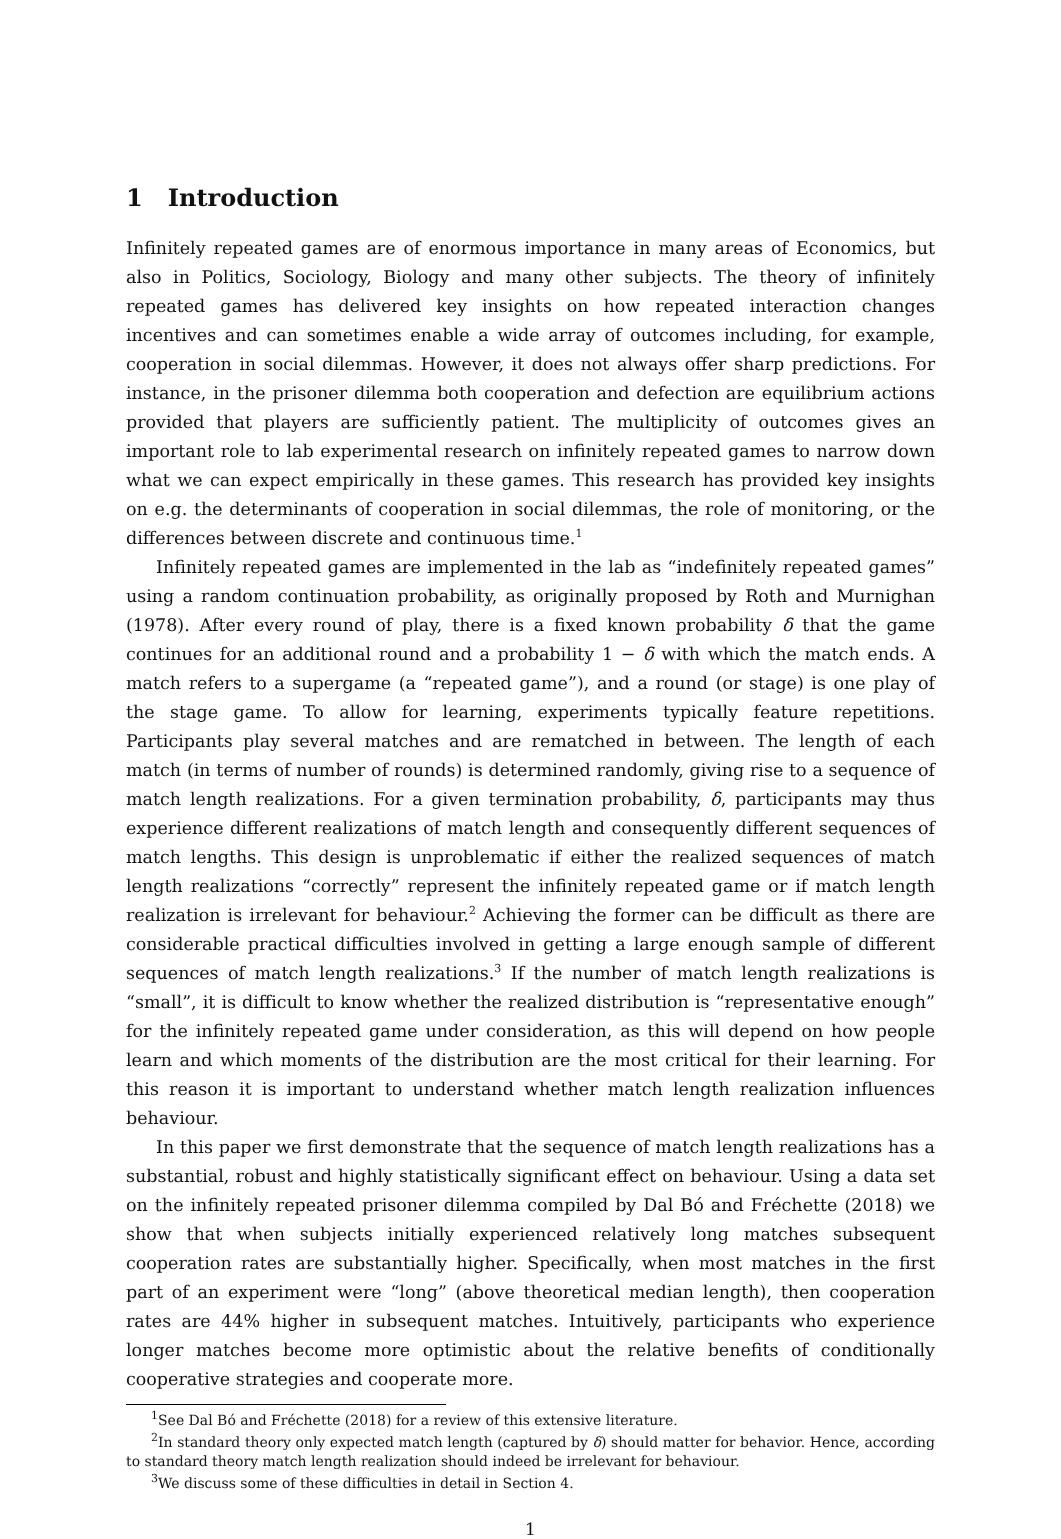1 Introduction
Infinitely repeated games are of enormous importance in many areas of Economics, but also in Politics, Sociology, Biology and many other subjects. The theory of infinitely repeated games has delivered key insights on how repeated interaction changes incentives and can sometimes enable a wide array of outcomes including, for example, cooperation in social dilemmas. However, it does not always offer sharp predictions. For instance, in the prisoner dilemma both cooperation and defection are equilibrium actions provided that players are sufficiently patient. The multiplicity of outcomes gives an important role to lab experimental research on infinitely repeated games to narrow down what we can expect empirically in these games. This research has provided key insights on e.g. the determinants of cooperation in social dilemmas, the role of monitoring, or the differences between discrete and continuous time.<sup>1</sup>
Infinitely repeated games are implemented in the lab as “indefinitely repeated games” using a random continuation probability, as originally proposed by Roth and Murnighan (1978). After every round of play, there is a fixed known probability δ that the game continues for an additional round and a probability 1 − δ with which the match ends. A match refers to a supergame (a “repeated game”), and a round (or stage) is one play of the stage game. To allow for learning, experiments typically feature repetitions. Participants play several matches and are rematched in between. The length of each match (in terms of number of rounds) is determined randomly, giving rise to a sequence of match length realizations. For a given termination probability, δ, participants may thus experience different realizations of match length and consequently different sequences of match lengths. This design is unproblematic if either the realized sequences of match length realizations “correctly” represent the infinitely repeated game or if match length realization is irrelevant for behaviour.<sup>2</sup> Achieving the former can be difficult as there are considerable practical difficulties involved in getting a large enough sample of different sequences of match length realizations.<sup>3</sup> If the number of match length realizations is “small”, it is difficult to know whether the realized distribution is “representative enough” for the infinitely repeated game under consideration, as this will depend on how people learn and which moments of the distribution are the most critical for their learning. For this reason it is important to understand whether match length realization influences behaviour.
In this paper we first demonstrate that the sequence of match length realizations has a substantial, robust and highly statistically significant effect on behaviour. Using a data set on the infinitely repeated prisoner dilemma compiled by Dal Bó and Fréchette (2018) we show that when subjects initially experienced relatively long matches subsequent cooperation rates are substantially higher. Specifically, when most matches in the first part of an experiment were “long” (above theoretical median length), then cooperation rates are 44% higher in subsequent matches. Intuitively, participants who experience longer matches become more optimistic about the relative benefits of conditionally cooperative strategies and cooperate more.
<sup>1</sup> See Dal Bó and Fréchette (2018) for a review of this extensive literature.
<sup>2</sup> In standard theory only expected match length (captured by δ) should matter for behavior. Hence, according to standard theory match length realization should indeed be irrelevant for behaviour.
<sup>3</sup> We discuss some of these difficulties in detail in Section 4.
1